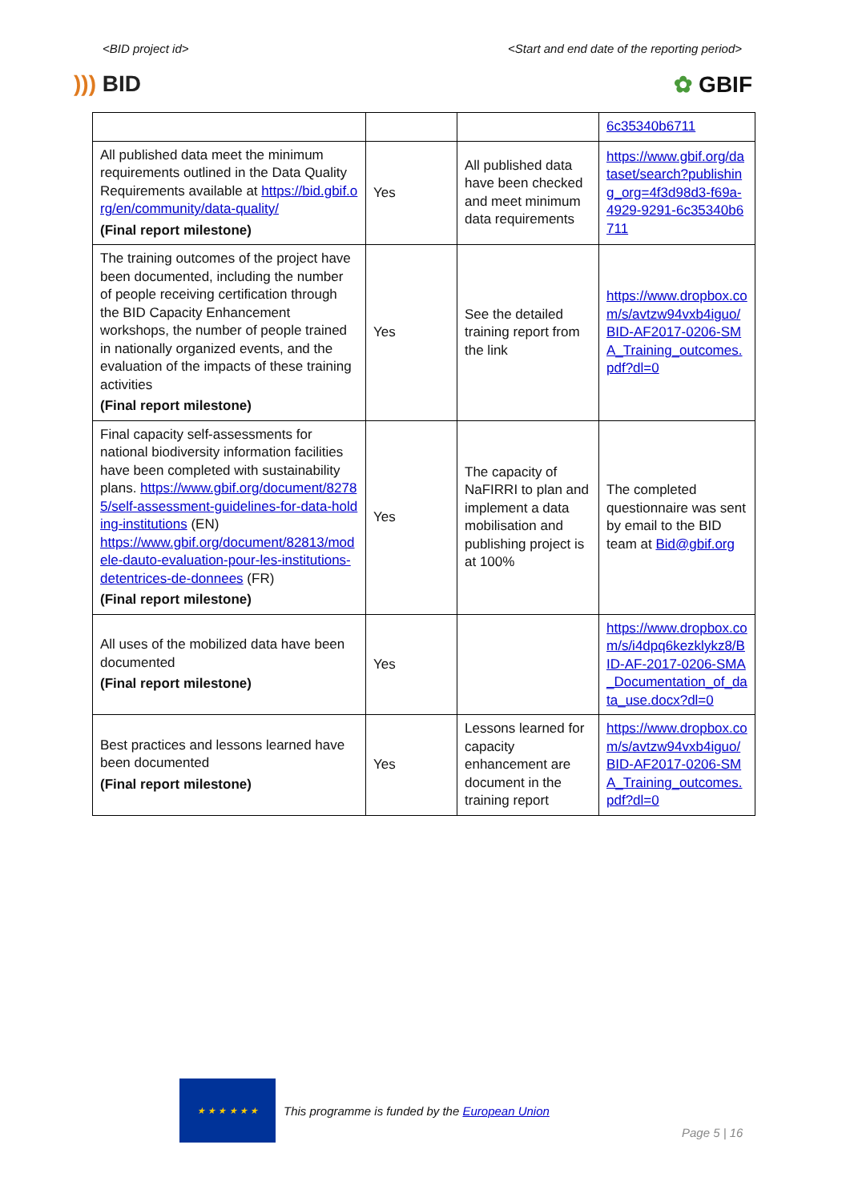<BID project id> <Start and end date of the reporting period>
))) BID ✿ GBIF
| | | | 6c35340b6711 |
| All published data meet the minimum requirements outlined in the Data Quality Requirements available at https://bid.gbif.org/en/community/data-quality/ (Final report milestone) | Yes | All published data have been checked and meet minimum data requirements | https://www.gbif.org/dataset/search?publishing_org=4f3d98d3-f69a-4929-9291-6c35340b6711 |
| The training outcomes of the project have been documented, including the number of people receiving certification through the BID Capacity Enhancement workshops, the number of people trained in nationally organized events, and the evaluation of the impacts of these training activities (Final report milestone) | Yes | See the detailed training report from the link | https://www.dropbox.com/s/avtzw94vxb4iguo/BID-AF2017-0206-SMA_Training_outcomes.pdf?dl=0 |
| Final capacity self-assessments for national biodiversity information facilities have been completed with sustainability plans. https://www.gbif.org/document/82785/self-assessment-guidelines-for-data-holding-institutions (EN) https://www.gbif.org/document/82813/modele-dauto-evaluation-pour-les-institutions-detentrices-de-donnees (FR) (Final report milestone) | Yes | The capacity of NaFIRRI to plan and implement a data mobilisation and publishing project is at 100% | The completed questionnaire was sent by email to the BID team at Bid@gbif.org |
| All uses of the mobilized data have been documented (Final report milestone) | Yes | | https://www.dropbox.com/s/i4dpq6kezklykz8/BID-AF-2017-0206-SMA_Documentation_of_data_use.docx?dl=0 |
| Best practices and lessons learned have been documented (Final report milestone) | Yes | Lessons learned for capacity enhancement are document in the training report | https://www.dropbox.com/s/avtzw94vxb4iguo/BID-AF2017-0206-SMA_Training_outcomes.pdf?dl=0 |
★ ★ ★ ★ ★ ★
This programme is funded by the European Union
Page 5 | 16